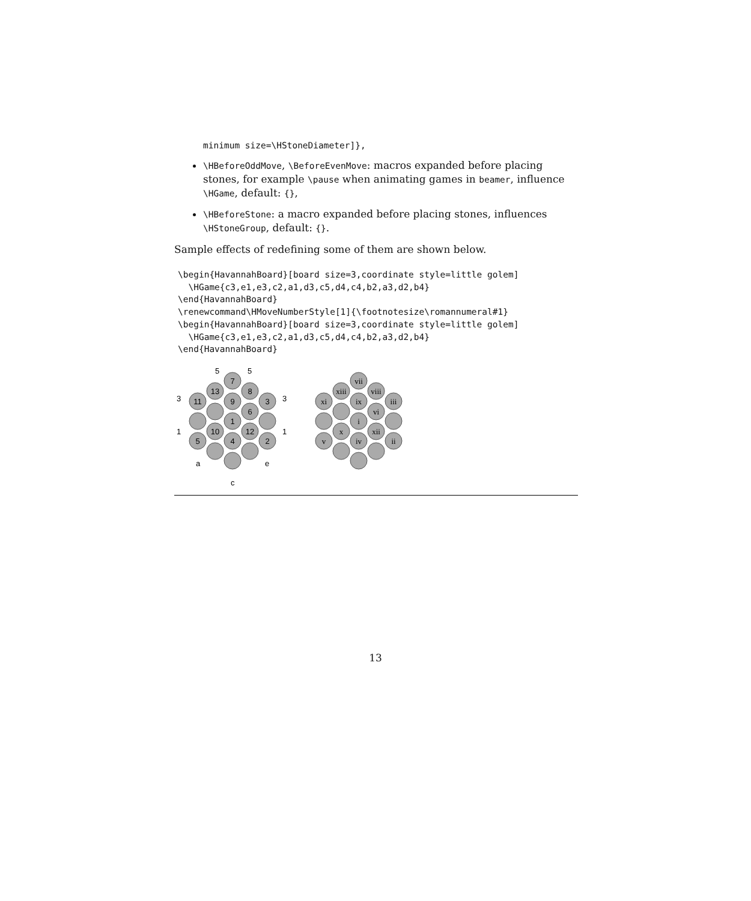minimum size=\HStoneDiameter]},
\HBeforeOddMove, \BeforeEvenMove: macros expanded before placing stones, for example \pause when animating games in beamer, influence \HGame, default: {},
\HBeforeStone: a macro expanded before placing stones, influences \HStoneGroup, default: {}.
Sample effects of redefining some of them are shown below.
\begin{HavannahBoard}[board size=3,coordinate style=little golem]
  \HGame{c3,e1,e3,c2,a1,d3,c5,d4,c4,b2,a3,d2,b4}
\end{HavannahBoard}
\renewcommand\HMoveNumberStyle[1]{\footnotesize\romannumeral#1}
\begin{HavannahBoard}[board size=3,coordinate style=little golem]
  \HGame{c3,e1,e3,c2,a1,d3,c5,d4,c4,b2,a3,d2,b4}
\end{HavannahBoard}
7
13
8
11
9
3
6
1
10
12
5
4
2
5
5
3
3
1
1
a
e
c
vii
xiii
viii
xi
ix
iii
vi
i
x
xii
v
iv
ii
13